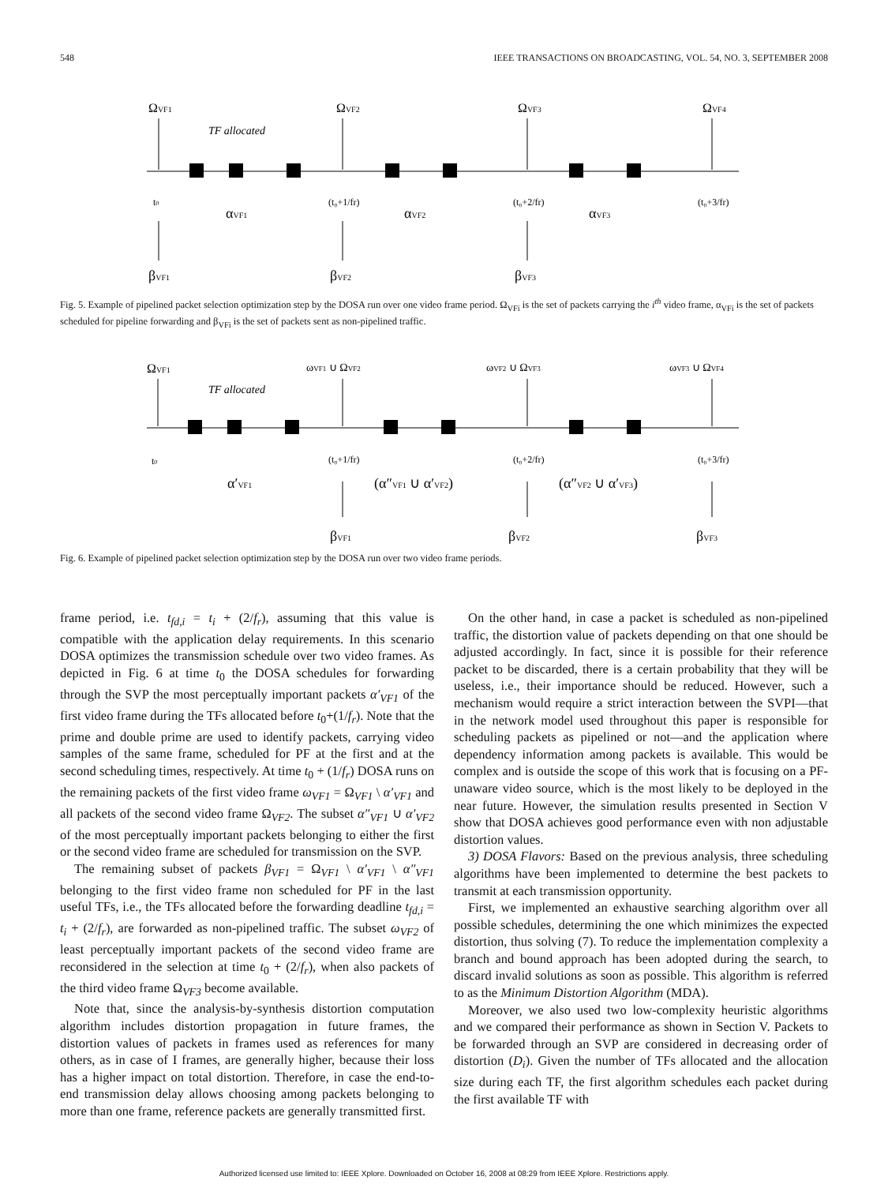548 IEEE TRANSACTIONS ON BROADCASTING, VOL. 54, NO. 3, SEPTEMBER 2008
ΩVF1
ΩVF2
ΩVF3
ΩVF4
TF allocated
t0
(t₀+1/fr)
(t₀+2/fr)
(t₀+3/fr)
αVF1
αVF2
αVF3
βVF1
βVF2
βVF3
Fig. 5. Example of pipelined packet selection optimization step by the DOSA run over one video frame period. Ω<sub>VFi</sub> is the set of packets carrying the i<sup>th</sup> video frame, α<sub>VFi</sub> is the set of packets scheduled for pipeline forwarding and β<sub>VFi</sub> is the set of packets sent as non-pipelined traffic.
ΩVF1
ωVF1 ∪ ΩVF2
ωVF2 ∪ ΩVF3
ωVF3 ∪ ΩVF4
TF allocated
t0
(t₀+1/fr)
(t₀+2/fr)
(t₀+3/fr)
α′VF1
(α″VF1 ∪ α′VF2)
(α″VF2 ∪ α′VF3)
βVF1
βVF2
βVF3
Fig. 6. Example of pipelined packet selection optimization step by the DOSA run over two video frame periods.
frame period, i.e. t<sub>fd,i</sub> = t<sub>i</sub> + (2/f<sub>r</sub>), assuming that this value is compatible with the application delay requirements. In this scenario DOSA optimizes the transmission schedule over two video frames. As depicted in Fig. 6 at time t<sub>0</sub> the DOSA schedules for forwarding through the SVP the most perceptually important packets α′<sub>VF1</sub> of the first video frame during the TFs allocated before t<sub>0</sub>+(1/f<sub>r</sub>). Note that the prime and double prime are used to identify packets, carrying video samples of the same frame, scheduled for PF at the first and at the second scheduling times, respectively. At time t<sub>0</sub> + (1/f<sub>r</sub>) DOSA runs on the remaining packets of the first video frame ω<sub>VF1</sub> = Ω<sub>VF1</sub> \ α′<sub>VF1</sub> and all packets of the second video frame Ω<sub>VF2</sub>. The subset α″<sub>VF1</sub> ∪ α′<sub>VF2</sub> of the most perceptually important packets belonging to either the first or the second video frame are scheduled for transmission on the SVP.
The remaining subset of packets β<sub>VF1</sub> = Ω<sub>VF1</sub> \ α′<sub>VF1</sub> \ α″<sub>VF1</sub> belonging to the first video frame non scheduled for PF in the last useful TFs, i.e., the TFs allocated before the forwarding deadline t<sub>fd,i</sub> = t<sub>i</sub> + (2/f<sub>r</sub>), are forwarded as non-pipelined traffic. The subset ω<sub>VF2</sub> of least perceptually important packets of the second video frame are reconsidered in the selection at time t<sub>0</sub> + (2/f<sub>r</sub>), when also packets of the third video frame Ω<sub>VF3</sub> become available.
Note that, since the analysis-by-synthesis distortion computation algorithm includes distortion propagation in future frames, the distortion values of packets in frames used as references for many others, as in case of I frames, are generally higher, because their loss has a higher impact on total distortion. Therefore, in case the end-to-end transmission delay allows choosing among packets belonging to more than one frame, reference packets are generally transmitted first.
On the other hand, in case a packet is scheduled as non-pipelined traffic, the distortion value of packets depending on that one should be adjusted accordingly. In fact, since it is possible for their reference packet to be discarded, there is a certain probability that they will be useless, i.e., their importance should be reduced. However, such a mechanism would require a strict interaction between the SVPI—that in the network model used throughout this paper is responsible for scheduling packets as pipelined or not—and the application where dependency information among packets is available. This would be complex and is outside the scope of this work that is focusing on a PF-unaware video source, which is the most likely to be deployed in the near future. However, the simulation results presented in Section V show that DOSA achieves good performance even with non adjustable distortion values.
3) DOSA Flavors: Based on the previous analysis, three scheduling algorithms have been implemented to determine the best packets to transmit at each transmission opportunity.
First, we implemented an exhaustive searching algorithm over all possible schedules, determining the one which minimizes the expected distortion, thus solving (7). To reduce the implementation complexity a branch and bound approach has been adopted during the search, to discard invalid solutions as soon as possible. This algorithm is referred to as the Minimum Distortion Algorithm (MDA).
Moreover, we also used two low-complexity heuristic algorithms and we compared their performance as shown in Section V. Packets to be forwarded through an SVP are considered in decreasing order of distortion (D<sub>i</sub>). Given the number of TFs allocated and the allocation size during each TF, the first algorithm schedules each packet during the first available TF with
Authorized licensed use limited to: IEEE Xplore. Downloaded on October 16, 2008 at 08:29 from IEEE Xplore. Restrictions apply.